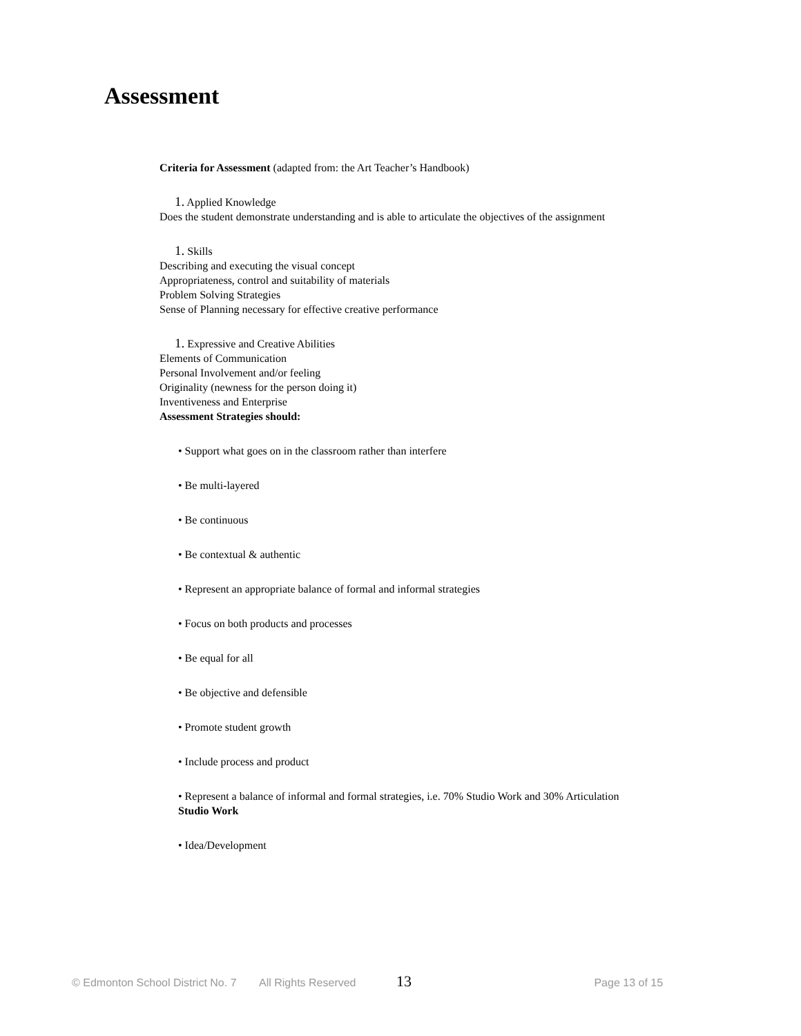Assessment
Criteria for Assessment (adapted from: the Art Teacher’s Handbook)
1. Applied Knowledge
Does the student demonstrate understanding and is able to articulate the objectives of the assignment
1. Skills
Describing and executing the visual concept
Appropriateness, control and suitability of materials
Problem Solving Strategies
Sense of Planning necessary for effective creative performance
1. Expressive and Creative Abilities
Elements of Communication
Personal Involvement and/or feeling
Originality (newness for the person doing it)
Inventiveness and Enterprise
Assessment Strategies should:
• Support what goes on in the classroom rather than interfere
• Be multi-layered
• Be continuous
• Be contextual & authentic
• Represent an appropriate balance of formal and informal strategies
• Focus on both products and processes
• Be equal for all
• Be objective and defensible
• Promote student growth
• Include process and product
• Represent a balance of informal and formal strategies, i.e. 70% Studio Work and 30% Articulation
Studio Work
• Idea/Development
© Edmonton School District No. 7 All Rights Reserved 13 Page 13 of 15